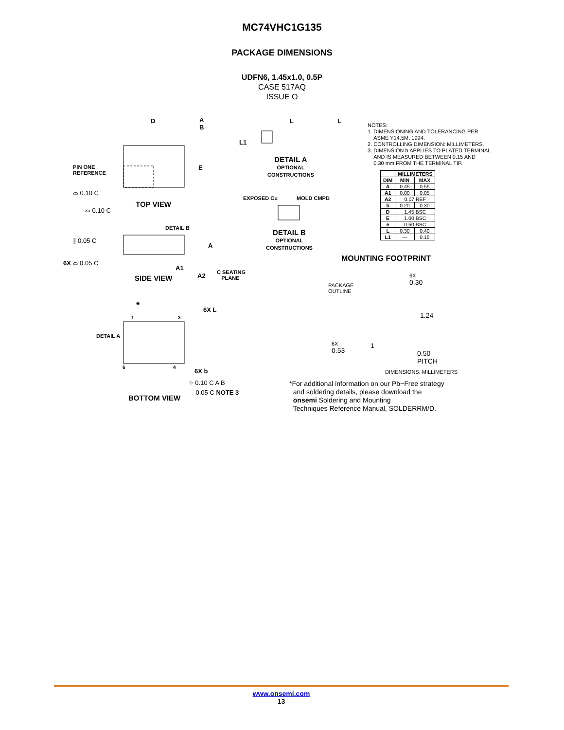MC74VHC1G135
PACKAGE DIMENSIONS
UDFN6, 1.45x1.0, 0.5P
CASE 517AQ
ISSUE O
D
A
B
PIN ONE
REFERENCE
E
⌓ 0.10 C
⌓ 0.10 C
TOP VIEW
L1
L L
DETAIL A
OPTIONAL
CONSTRUCTIONS
EXPOSED Cu MOLD CMPD
DETAIL B
OPTIONAL
CONSTRUCTIONS
DETAIL B
∥ 0.05 C
A
6X ⌓ 0.05 C
A1
A2
C SEATING
PLANE
SIDE VIEW
e
6X L
1 3
DETAIL A
6 4
6X b
⌖ 0.10 C A B
0.05 C NOTE 3
BOTTOM VIEW
NOTES:
1. DIMENSIONING AND TOLERANCING PER
ASME Y14.5M, 1994.
2. CONTROLLING DIMENSION: MILLIMETERS.
3. DIMENSION b APPLIES TO PLATED TERMINAL
AND IS MEASURED BETWEEN 0.15 AND
0.30 mm FROM THE TERMINAL TIP.
| | MILLIMETERS | |
| --- | --- | --- |
| DIM | MIN | MAX |
| A | 0.45 | 0.55 |
| A1 | 0.00 | 0.05 |
| A2 | 0.07 REF | |
| b | 0.20 | 0.30 |
| D | 1.45 BSC | |
| E | 1.00 BSC | |
| e | 0.50 BSC | |
| L | 0.30 | 0.40 |
| L1 | --- | 0.15 |
MOUNTING FOOTPRINT
6X
0.30
PACKAGE
OUTLINE
1.24
6X
0.53
1
0.50
PITCH
DIMENSIONS: MILLIMETERS
*For additional information on our Pb−Free strategy
and soldering details, please download the
onsemi Soldering and Mounting
Techniques Reference Manual, SOLDERRM/D.
www.onsemi.com
13